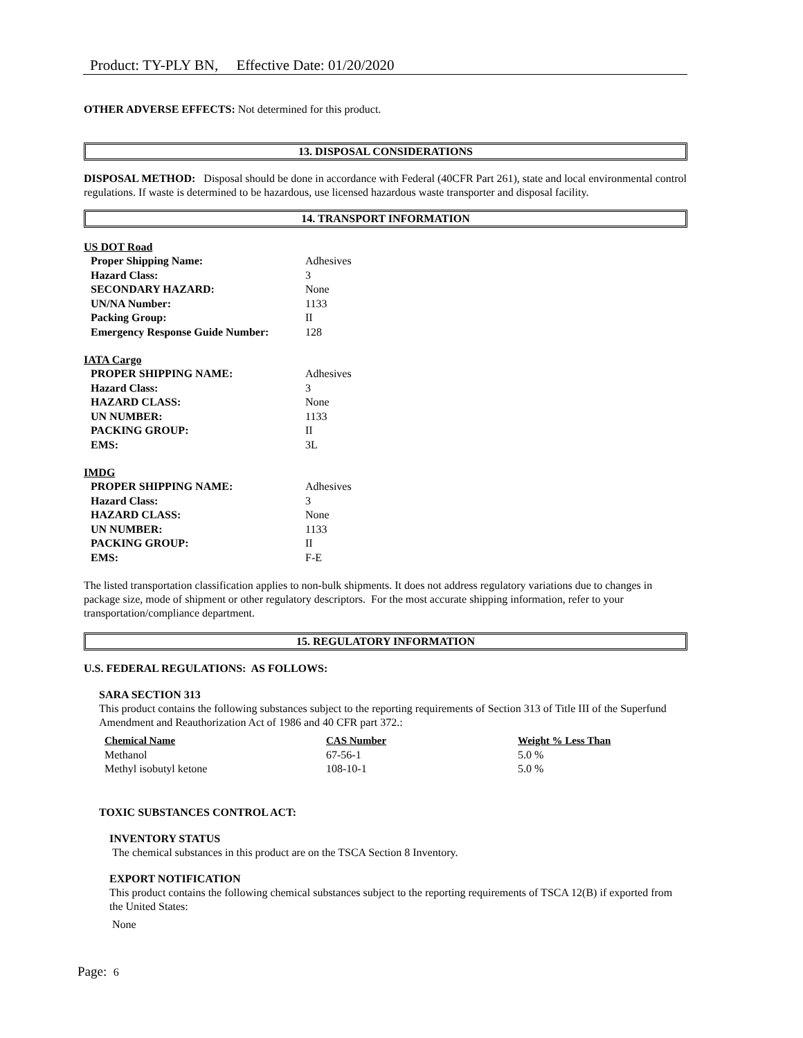Product: TY-PLY BN, Effective Date: 01/20/2020
OTHER ADVERSE EFFECTS: Not determined for this product.
13. DISPOSAL CONSIDERATIONS
DISPOSAL METHOD: Disposal should be done in accordance with Federal (40CFR Part 261), state and local environmental control regulations. If waste is determined to be hazardous, use licensed hazardous waste transporter and disposal facility.
14. TRANSPORT INFORMATION
US DOT Road
| Proper Shipping Name: | Adhesives |
| Hazard Class: | 3 |
| SECONDARY HAZARD: | None |
| UN/NA Number: | 1133 |
| Packing Group: | II |
| Emergency Response Guide Number: | 128 |
IATA Cargo
| PROPER SHIPPING NAME: | Adhesives |
| Hazard Class: | 3 |
| HAZARD CLASS: | None |
| UN NUMBER: | 1133 |
| PACKING GROUP: | II |
| EMS: | 3L |
IMDG
| PROPER SHIPPING NAME: | Adhesives |
| Hazard Class: | 3 |
| HAZARD CLASS: | None |
| UN NUMBER: | 1133 |
| PACKING GROUP: | II |
| EMS: | F-E |
The listed transportation classification applies to non-bulk shipments. It does not address regulatory variations due to changes in package size, mode of shipment or other regulatory descriptors. For the most accurate shipping information, refer to your transportation/compliance department.
15. REGULATORY INFORMATION
U.S. FEDERAL REGULATIONS: AS FOLLOWS:
SARA SECTION 313
This product contains the following substances subject to the reporting requirements of Section 313 of Title III of the Superfund Amendment and Reauthorization Act of 1986 and 40 CFR part 372.:
| Chemical Name | CAS Number | Weight % Less Than |
| Methanol | 67-56-1 | 5.0 % |
| Methyl isobutyl ketone | 108-10-1 | 5.0 % |
TOXIC SUBSTANCES CONTROL ACT:
INVENTORY STATUS
The chemical substances in this product are on the TSCA Section 8 Inventory.
EXPORT NOTIFICATION
This product contains the following chemical substances subject to the reporting requirements of TSCA 12(B) if exported from the United States:
None
Page: 6